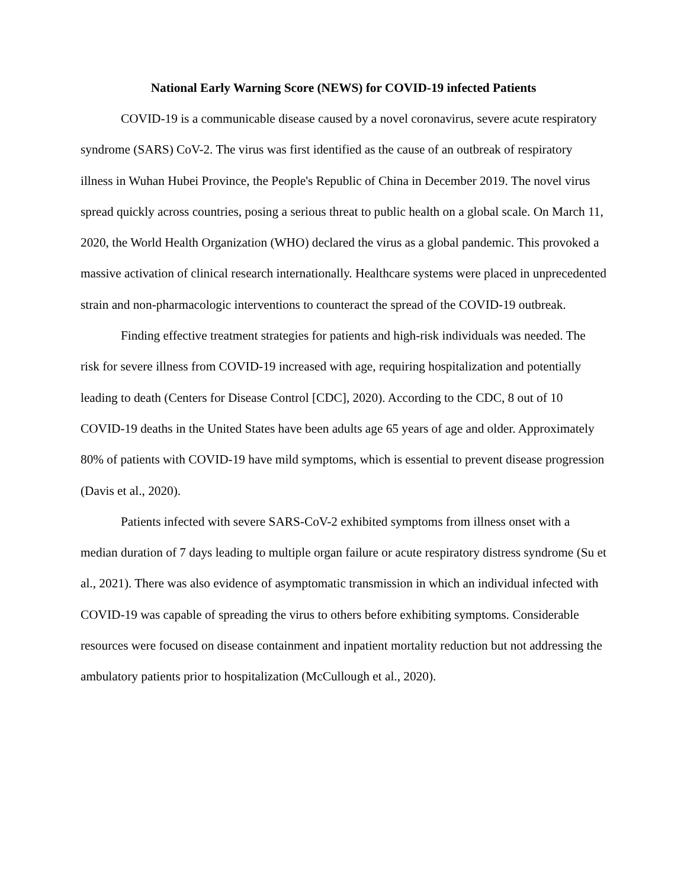National Early Warning Score (NEWS) for COVID-19 infected Patients
COVID-19 is a communicable disease caused by a novel coronavirus, severe acute respiratory syndrome (SARS) CoV-2. The virus was first identified as the cause of an outbreak of respiratory illness in Wuhan Hubei Province, the People's Republic of China in December 2019. The novel virus spread quickly across countries, posing a serious threat to public health on a global scale. On March 11, 2020, the World Health Organization (WHO) declared the virus as a global pandemic. This provoked a massive activation of clinical research internationally. Healthcare systems were placed in unprecedented strain and non-pharmacologic interventions to counteract the spread of the COVID-19 outbreak.
Finding effective treatment strategies for patients and high-risk individuals was needed. The risk for severe illness from COVID-19 increased with age, requiring hospitalization and potentially leading to death (Centers for Disease Control [CDC], 2020). According to the CDC, 8 out of 10 COVID-19 deaths in the United States have been adults age 65 years of age and older. Approximately 80% of patients with COVID-19 have mild symptoms, which is essential to prevent disease progression (Davis et al., 2020).
Patients infected with severe SARS-CoV-2 exhibited symptoms from illness onset with a median duration of 7 days leading to multiple organ failure or acute respiratory distress syndrome (Su et al., 2021). There was also evidence of asymptomatic transmission in which an individual infected with COVID-19 was capable of spreading the virus to others before exhibiting symptoms. Considerable resources were focused on disease containment and inpatient mortality reduction but not addressing the ambulatory patients prior to hospitalization (McCullough et al., 2020).